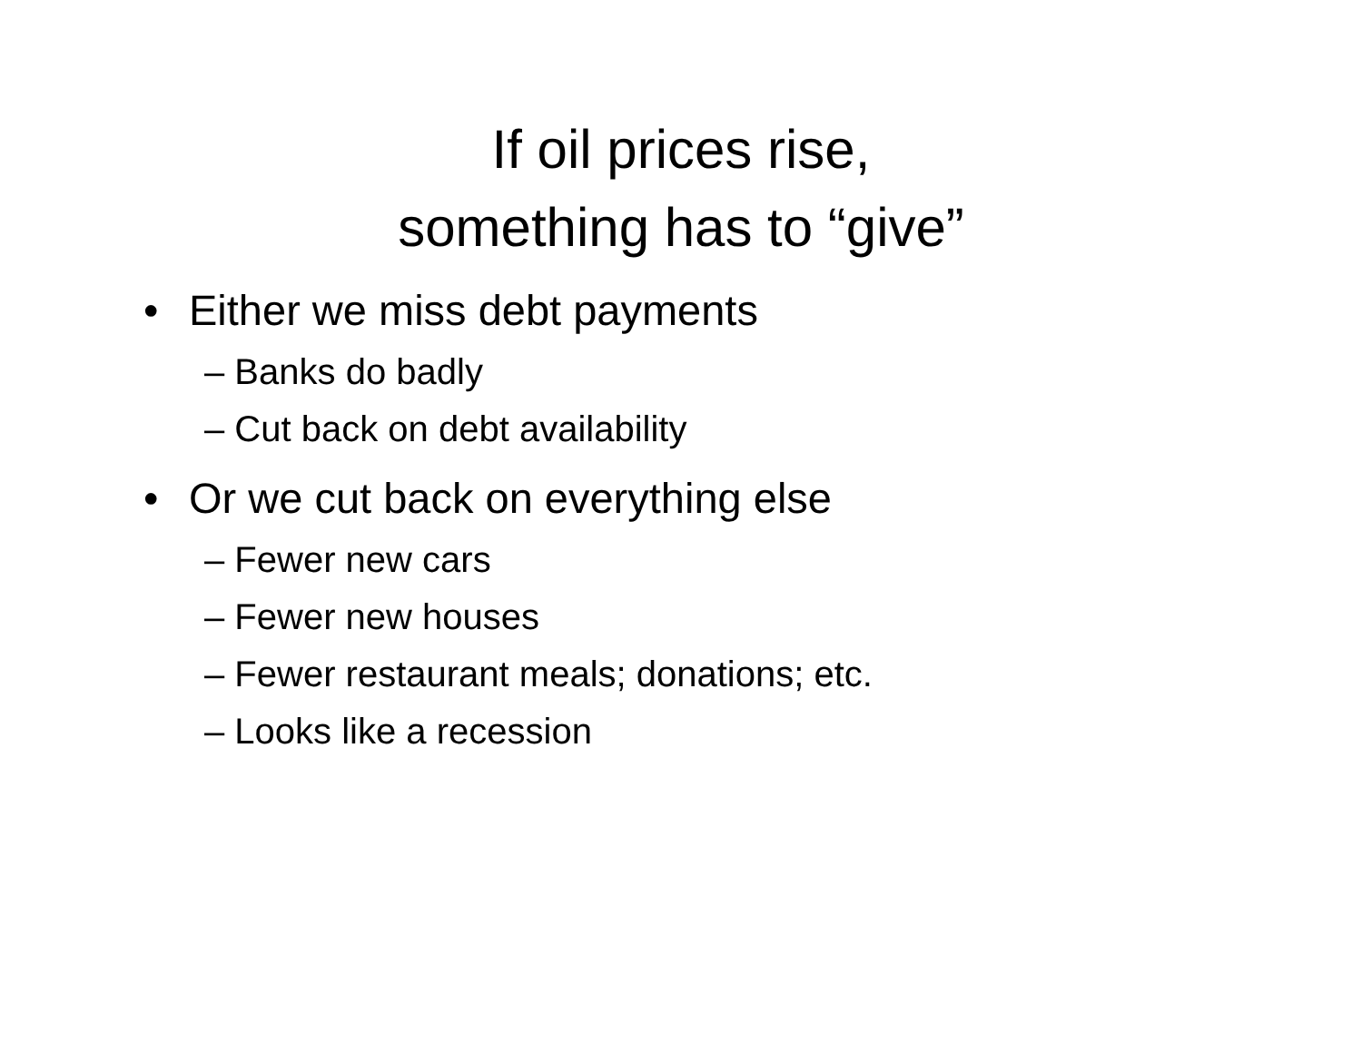If oil prices rise,
something has to “give”
• Either we miss debt payments
– Banks do badly
– Cut back on debt availability
• Or we cut back on everything else
– Fewer new cars
– Fewer new houses
– Fewer restaurant meals; donations; etc.
– Looks like a recession